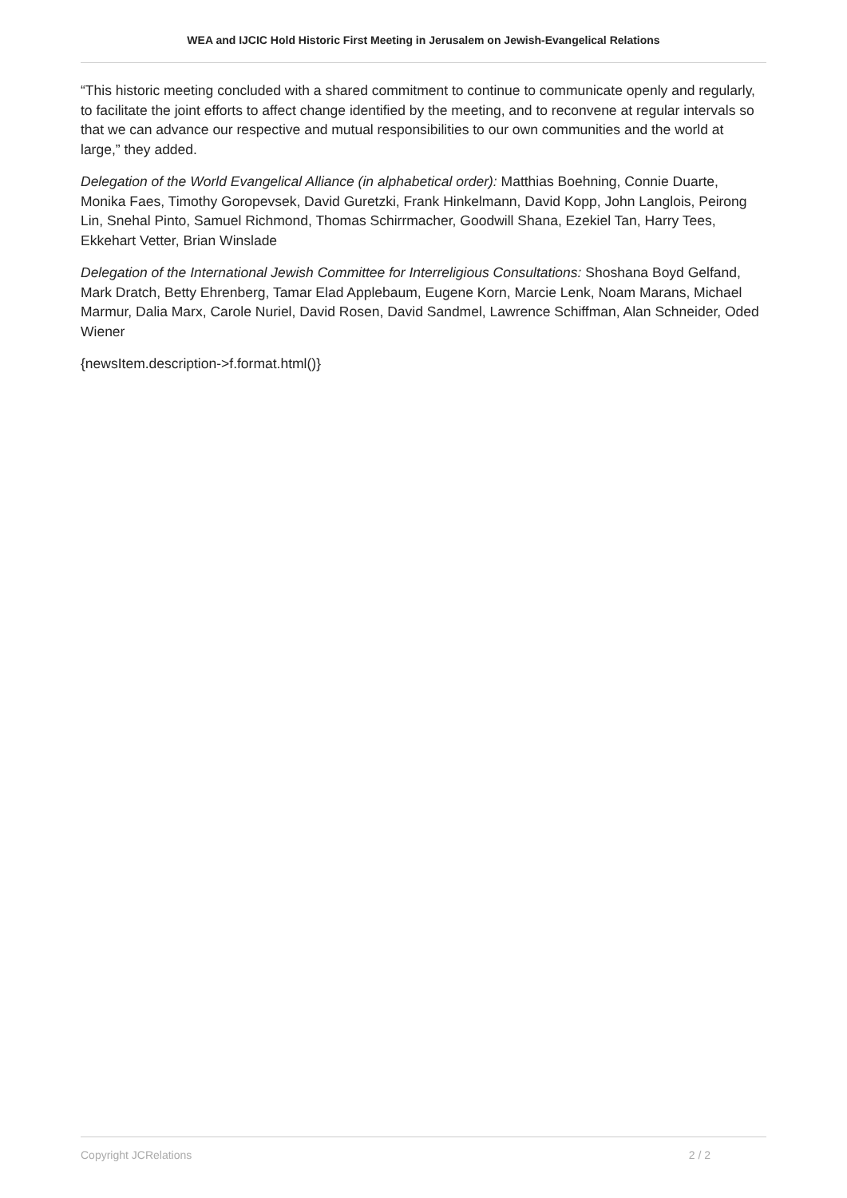WEA and IJCIC Hold Historic First Meeting in Jerusalem on Jewish-Evangelical Relations
“This historic meeting concluded with a shared commitment to continue to communicate openly and regularly, to facilitate the joint efforts to affect change identified by the meeting, and to reconvene at regular intervals so that we can advance our respective and mutual responsibilities to our own communities and the world at large,” they added.
Delegation of the World Evangelical Alliance (in alphabetical order): Matthias Boehning, Connie Duarte, Monika Faes, Timothy Goropevsek, David Guretzki, Frank Hinkelmann, David Kopp, John Langlois, Peirong Lin, Snehal Pinto, Samuel Richmond, Thomas Schirrmacher, Goodwill Shana, Ezekiel Tan, Harry Tees, Ekkehart Vetter, Brian Winslade
Delegation of the International Jewish Committee for Interreligious Consultations: Shoshana Boyd Gelfand, Mark Dratch, Betty Ehrenberg, Tamar Elad Applebaum, Eugene Korn, Marcie Lenk, Noam Marans, Michael Marmur, Dalia Marx, Carole Nuriel, David Rosen, David Sandmel, Lawrence Schiffman, Alan Schneider, Oded Wiener
{newsItem.description->f.format.html()}
Copyright JCRelations 2 / 2